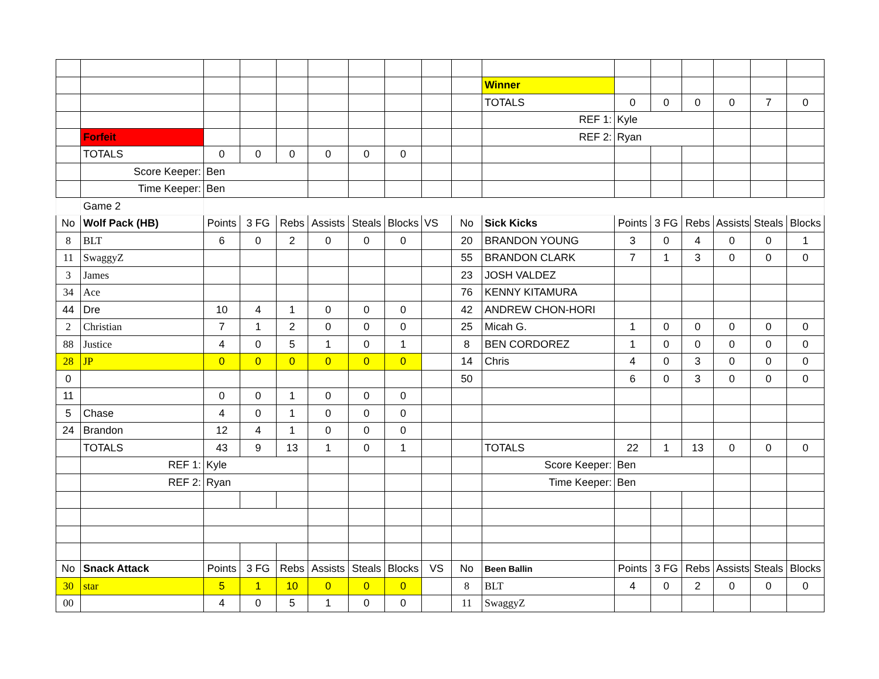| | | | | | | | | | | Winner | | | | | | |
| | | | | | | | | | | TOTALS | 0 | 0 | 0 | 0 | 7 | 0 |
| | | | | | | | | | | REF 1: | Kyle | | | | | |
| | Forfeit | | | | | | | | | REF 2: | Ryan | | | | | |
| | TOTALS | 0 | 0 | 0 | 0 | 0 | 0 | | | | | | | | | |
| | Score Keeper: | Ben | | | | | | | | | | | | | | |
| | Time Keeper: | Ben | | | | | | | | | | | | | | |
| | Game 2 | | | | | | | | | | | | | | | |
| No | Wolf Pack (HB) | Points | 3 FG | Rebs | Assists | Steals | Blocks | VS | No | Sick Kicks | Points | 3 FG | Rebs | Assists | Steals | Blocks |
| 8 | BLT | 6 | 0 | 2 | 0 | 0 | 0 | | 20 | BRANDON YOUNG | 3 | 0 | 4 | 0 | 0 | 1 |
| 11 | SwaggyZ | | | | | | | | 55 | BRANDON CLARK | 7 | 1 | 3 | 0 | 0 | 0 |
| 3 | James | | | | | | | | 23 | JOSH VALDEZ | | | | | | |
| 34 | Ace | | | | | | | | 76 | KENNY KITAMURA | | | | | | |
| 44 | Dre | 10 | 4 | 1 | 0 | 0 | 0 | | 42 | ANDREW CHON-HORI | | | | | | |
| 2 | Christian | 7 | 1 | 2 | 0 | 0 | 0 | | 25 | Micah G. | 1 | 0 | 0 | 0 | 0 | 0 |
| 88 | Justice | 4 | 0 | 5 | 1 | 0 | 1 | | 8 | BEN CORDOREZ | 1 | 0 | 0 | 0 | 0 | 0 |
| 28 | JP | 0 | 0 | 0 | 0 | 0 | 0 | | 14 | Chris | 4 | 0 | 3 | 0 | 0 | 0 |
| 0 | | | | | | | | | 50 | | 6 | 0 | 3 | 0 | 0 | 0 |
| 11 | | 0 | 0 | 1 | 0 | 0 | 0 | | | | | | | | | |
| 5 | Chase | 4 | 0 | 1 | 0 | 0 | 0 | | | | | | | | | |
| 24 | Brandon | 12 | 4 | 1 | 0 | 0 | 0 | | | | | | | | | |
| | TOTALS | 43 | 9 | 13 | 1 | 0 | 1 | | | TOTALS | 22 | 1 | 13 | 0 | 0 | 0 |
| | REF 1: | Kyle | | | | | | | | Score Keeper: | Ben | | | | | |
| | REF 2: | Ryan | | | | | | | | Time Keeper: | Ben | | | | | |
| No | Snack Attack | Points | 3 FG | Rebs | Assists | Steals | Blocks | VS | No | Been Ballin | Points | 3 FG | Rebs | Assists | Steals | Blocks |
| 30 | star | 5 | 1 | 10 | 0 | 0 | 0 | | 8 | BLT | 4 | 0 | 2 | 0 | 0 | 0 |
| 00 | | 4 | 0 | 5 | 1 | 0 | 0 | | 11 | SwaggyZ | | | | | | |